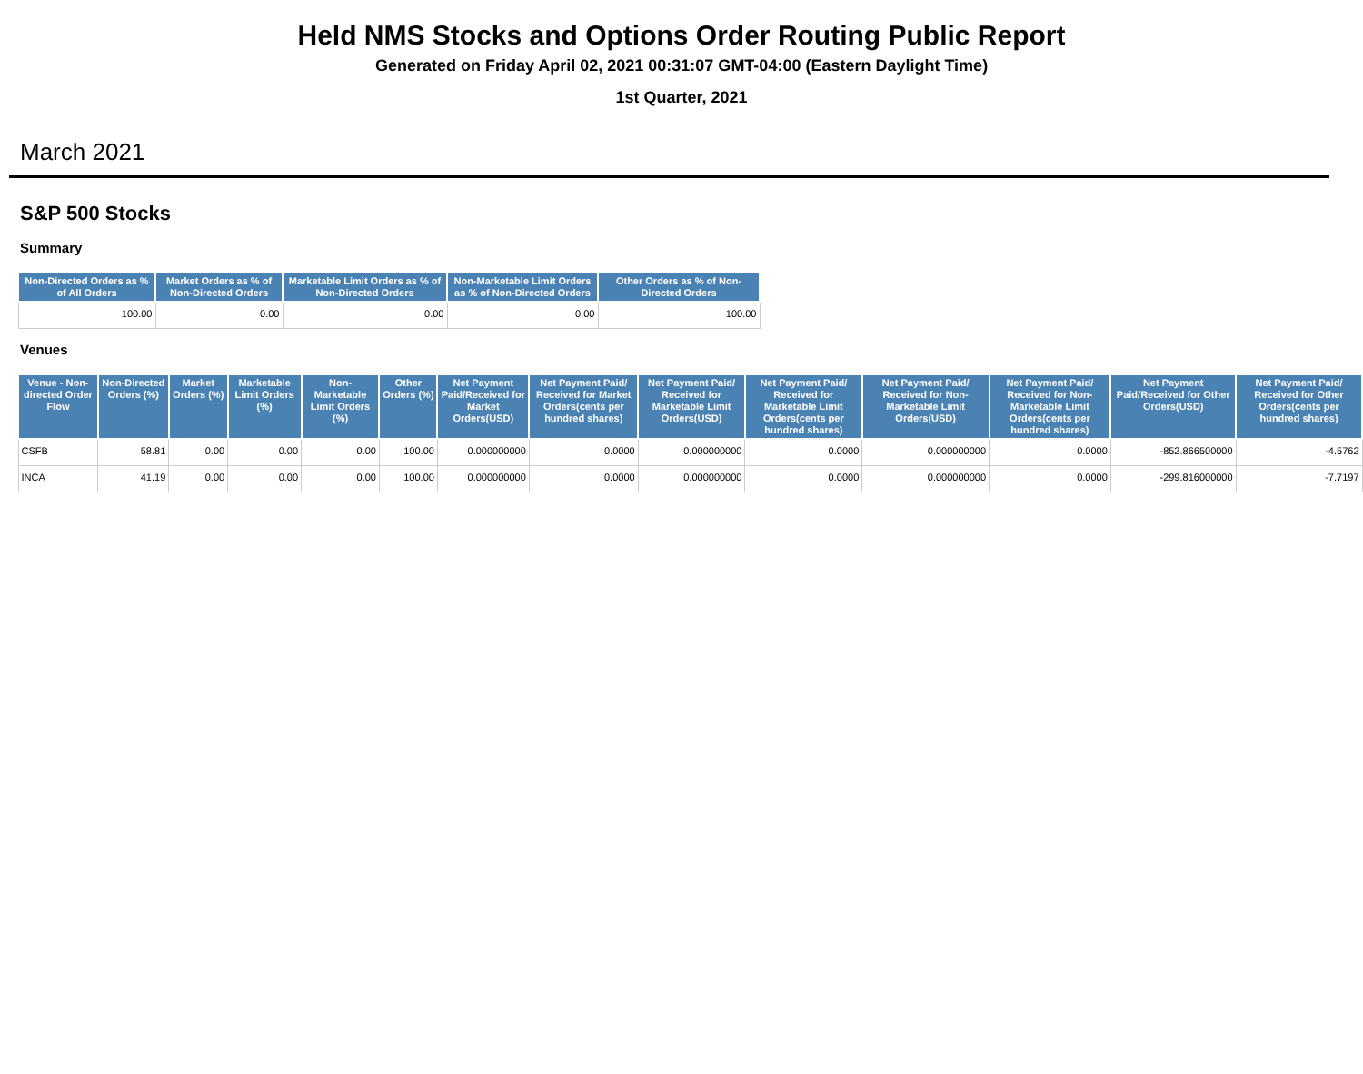Held NMS Stocks and Options Order Routing Public Report
Generated on Friday April 02, 2021 00:31:07 GMT-04:00 (Eastern Daylight Time)
1st Quarter, 2021
March 2021
S&P 500 Stocks
Summary
| Non-Directed Orders as % of All Orders | Market Orders as % of Non-Directed Orders | Marketable Limit Orders as % of Non-Directed Orders | Non-Marketable Limit Orders as % of Non-Directed Orders | Other Orders as % of Non-Directed Orders |
| --- | --- | --- | --- | --- |
| 100.00 | 0.00 | 0.00 | 0.00 | 100.00 |
Venues
| Venue - Non-directed Order Flow | Non-Directed Orders (%) | Market Orders (%) | Marketable Limit Orders (%) | Non-Marketable Limit Orders (%) | Other Orders (%) | Net Payment Paid/Received for Market Orders(USD) | Net Payment Paid/ Received for Market Orders(cents per hundred shares) | Net Payment Paid/ Received for Marketable Limit Orders(USD) | Net Payment Paid/ Received for Marketable Limit Orders(cents per hundred shares) | Net Payment Paid/ Received for Non-Marketable Limit Orders(USD) | Net Payment Paid/ Received for Non-Marketable Limit Orders(cents per hundred shares) | Net Payment Paid/Received for Other Orders(USD) | Net Payment Paid/ Received for Other Orders(cents per hundred shares) |
| --- | --- | --- | --- | --- | --- | --- | --- | --- | --- | --- | --- | --- | --- |
| CSFB | 58.81 | 0.00 | 0.00 | 0.00 | 100.00 | 0.000000000 | 0.0000 | 0.000000000 | 0.0000 | 0.000000000 | 0.0000 | -852.866500000 | -4.5762 |
| INCA | 41.19 | 0.00 | 0.00 | 0.00 | 100.00 | 0.000000000 | 0.0000 | 0.000000000 | 0.0000 | 0.000000000 | 0.0000 | -299.816000000 | -7.7197 |